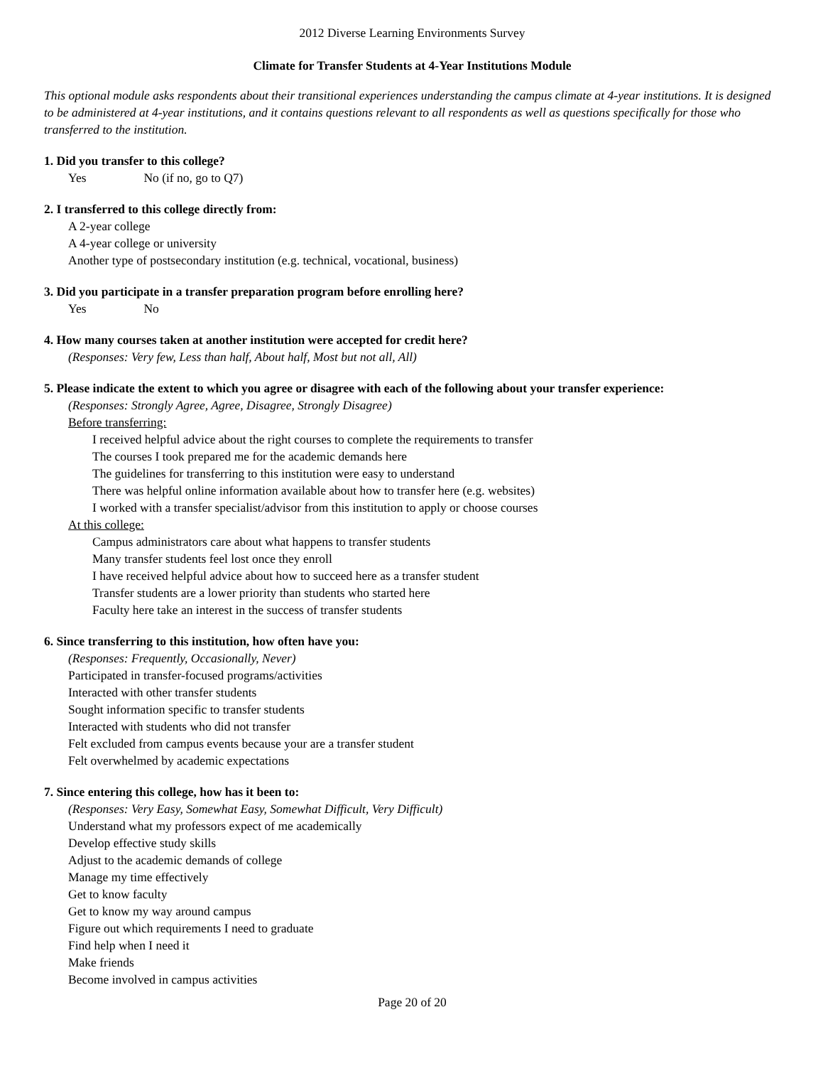2012 Diverse Learning Environments Survey
Climate for Transfer Students at 4-Year Institutions Module
This optional module asks respondents about their transitional experiences understanding the campus climate at 4-year institutions. It is designed to be administered at 4-year institutions, and it contains questions relevant to all respondents as well as questions specifically for those who transferred to the institution.
1. Did you transfer to this college?
Yes No (if no, go to Q7)
2. I transferred to this college directly from:
A 2-year college
A 4-year college or university
Another type of postsecondary institution (e.g. technical, vocational, business)
3. Did you participate in a transfer preparation program before enrolling here?
Yes No
4. How many courses taken at another institution were accepted for credit here?
(Responses: Very few, Less than half, About half, Most but not all, All)
5. Please indicate the extent to which you agree or disagree with each of the following about your transfer experience:
(Responses: Strongly Agree, Agree, Disagree, Strongly Disagree)
Before transferring:
I received helpful advice about the right courses to complete the requirements to transfer
The courses I took prepared me for the academic demands here
The guidelines for transferring to this institution were easy to understand
There was helpful online information available about how to transfer here (e.g. websites)
I worked with a transfer specialist/advisor from this institution to apply or choose courses
At this college:
Campus administrators care about what happens to transfer students
Many transfer students feel lost once they enroll
I have received helpful advice about how to succeed here as a transfer student
Transfer students are a lower priority than students who started here
Faculty here take an interest in the success of transfer students
6. Since transferring to this institution, how often have you:
(Responses: Frequently, Occasionally, Never)
Participated in transfer-focused programs/activities
Interacted with other transfer students
Sought information specific to transfer students
Interacted with students who did not transfer
Felt excluded from campus events because your are a transfer student
Felt overwhelmed by academic expectations
7. Since entering this college, how has it been to:
(Responses: Very Easy, Somewhat Easy, Somewhat Difficult, Very Difficult)
Understand what my professors expect of me academically
Develop effective study skills
Adjust to the academic demands of college
Manage my time effectively
Get to know faculty
Get to know my way around campus
Figure out which requirements I need to graduate
Find help when I need it
Make friends
Become involved in campus activities
Page 20 of 20